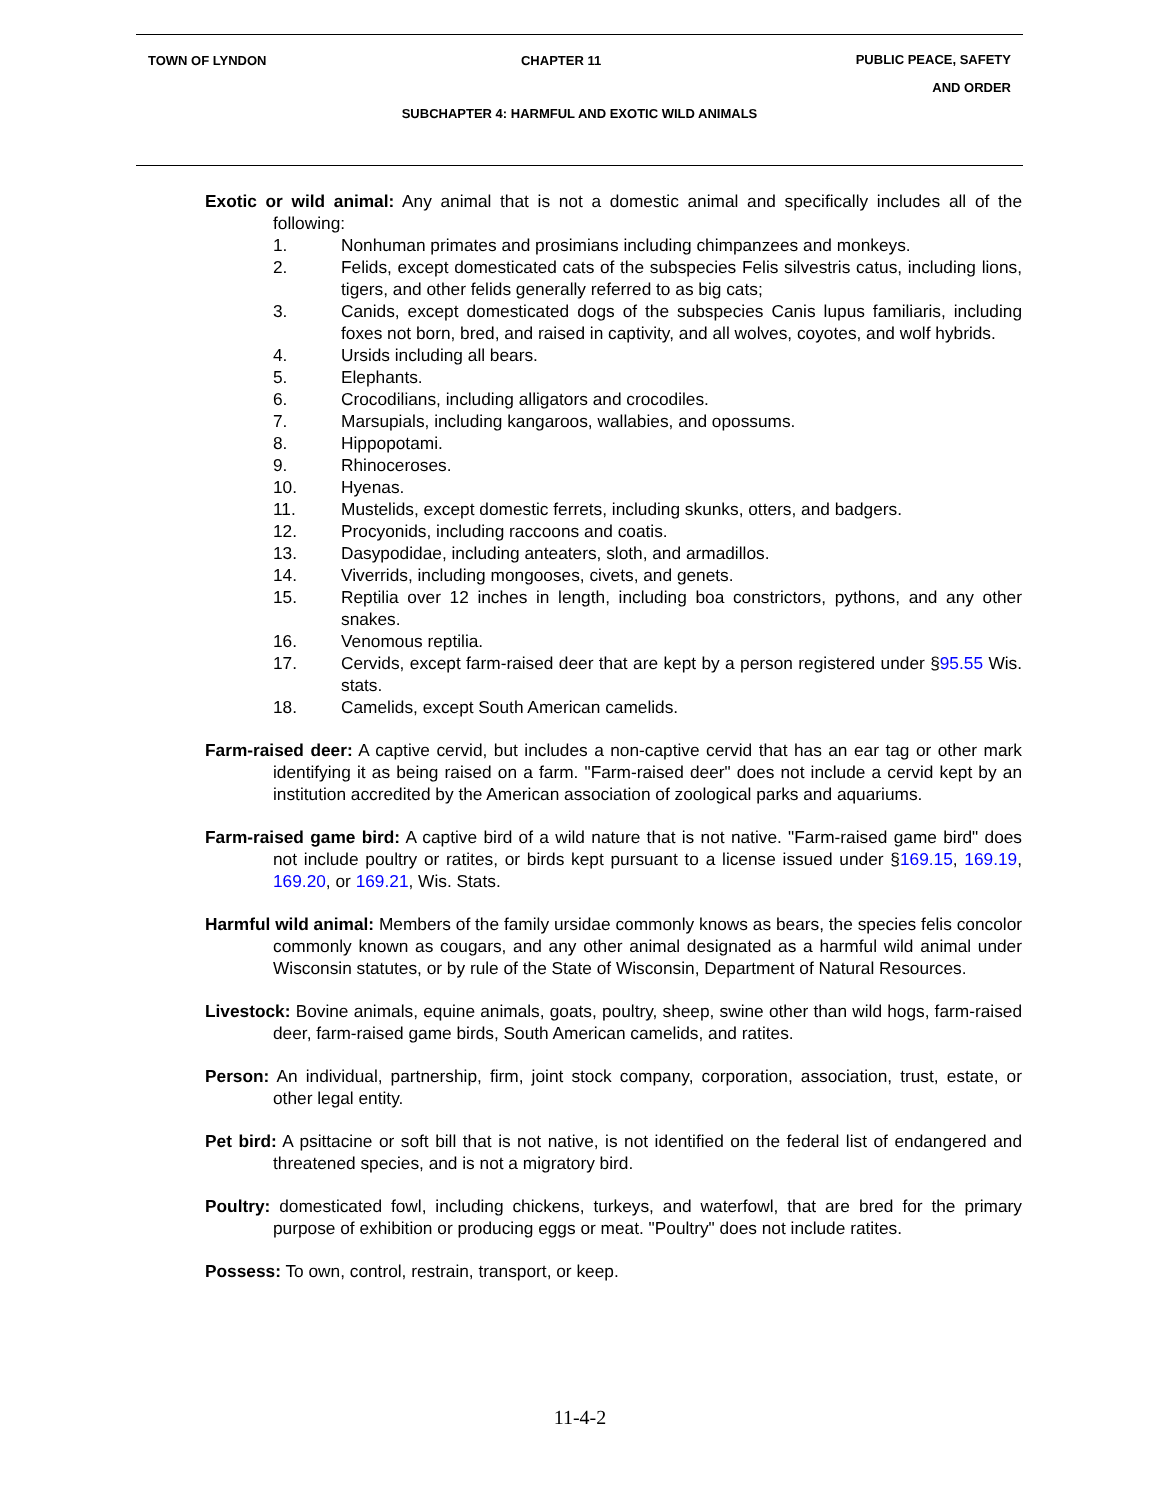TOWN OF LYNDON CHAPTER 11 PUBLIC PEACE, SAFETY
AND ORDER
SUBCHAPTER 4: HARMFUL AND EXOTIC WILD ANIMALS
Exotic or wild animal: Any animal that is not a domestic animal and specifically includes all of the following:
1. Nonhuman primates and prosimians including chimpanzees and monkeys.
2. Felids, except domesticated cats of the subspecies Felis silvestris catus, including lions, tigers, and other felids generally referred to as big cats;
3. Canids, except domesticated dogs of the subspecies Canis lupus familiaris, including foxes not born, bred, and raised in captivity, and all wolves, coyotes, and wolf hybrids.
4. Ursids including all bears.
5. Elephants.
6. Crocodilians, including alligators and crocodiles.
7. Marsupials, including kangaroos, wallabies, and opossums.
8. Hippopotami.
9. Rhinoceroses.
10. Hyenas.
11. Mustelids, except domestic ferrets, including skunks, otters, and badgers.
12. Procyonids, including raccoons and coatis.
13. Dasypodidae, including anteaters, sloth, and armadillos.
14. Viverrids, including mongooses, civets, and genets.
15. Reptilia over 12 inches in length, including boa constrictors, pythons, and any other snakes.
16. Venomous reptilia.
17. Cervids, except farm-raised deer that are kept by a person registered under §95.55 Wis. stats.
18. Camelids, except South American camelids.
Farm-raised deer: A captive cervid, but includes a non-captive cervid that has an ear tag or other mark identifying it as being raised on a farm. "Farm-raised deer" does not include a cervid kept by an institution accredited by the American association of zoological parks and aquariums.
Farm-raised game bird: A captive bird of a wild nature that is not native. "Farm-raised game bird" does not include poultry or ratites, or birds kept pursuant to a license issued under §169.15, 169.19, 169.20, or 169.21, Wis. Stats.
Harmful wild animal: Members of the family ursidae commonly knows as bears, the species felis concolor commonly known as cougars, and any other animal designated as a harmful wild animal under Wisconsin statutes, or by rule of the State of Wisconsin, Department of Natural Resources.
Livestock: Bovine animals, equine animals, goats, poultry, sheep, swine other than wild hogs, farm-raised deer, farm-raised game birds, South American camelids, and ratites.
Person: An individual, partnership, firm, joint stock company, corporation, association, trust, estate, or other legal entity.
Pet bird: A psittacine or soft bill that is not native, is not identified on the federal list of endangered and threatened species, and is not a migratory bird.
Poultry: domesticated fowl, including chickens, turkeys, and waterfowl, that are bred for the primary purpose of exhibition or producing eggs or meat. "Poultry" does not include ratites.
Possess: To own, control, restrain, transport, or keep.
11-4-2